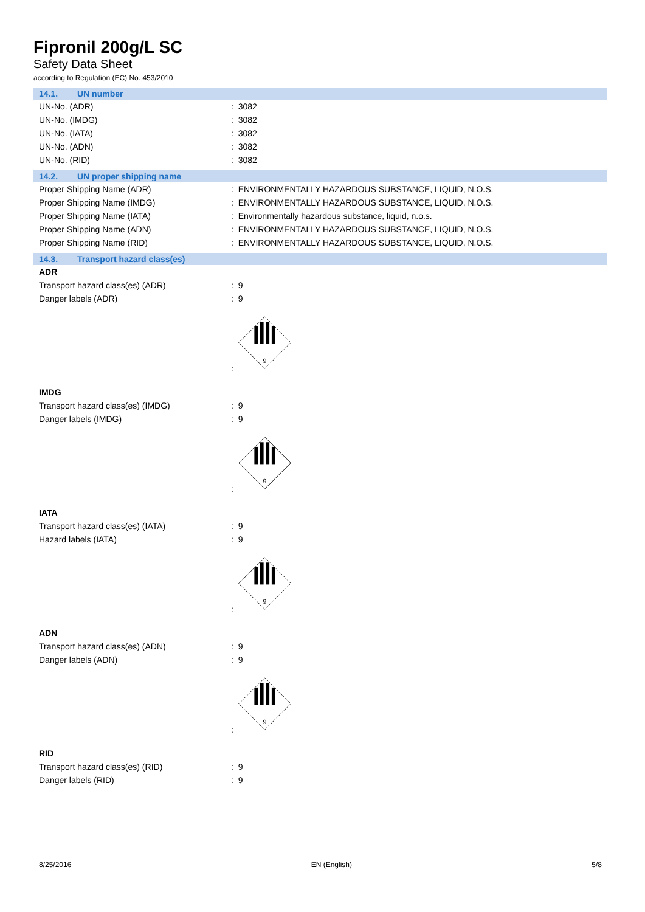Fipronil 200g/L SC
Safety Data Sheet
according to Regulation (EC) No. 453/2010
14.1. UN number
UN-No. (ADR) : 3082
UN-No. (IMDG) : 3082
UN-No. (IATA) : 3082
UN-No. (ADN) : 3082
UN-No. (RID) : 3082
14.2. UN proper shipping name
Proper Shipping Name (ADR) : ENVIRONMENTALLY HAZARDOUS SUBSTANCE, LIQUID, N.O.S.
Proper Shipping Name (IMDG) : ENVIRONMENTALLY HAZARDOUS SUBSTANCE, LIQUID, N.O.S.
Proper Shipping Name (IATA) : Environmentally hazardous substance, liquid, n.o.s.
Proper Shipping Name (ADN) : ENVIRONMENTALLY HAZARDOUS SUBSTANCE, LIQUID, N.O.S.
Proper Shipping Name (RID) : ENVIRONMENTALLY HAZARDOUS SUBSTANCE, LIQUID, N.O.S.
14.3. Transport hazard class(es)
ADR
Transport hazard class(es) (ADR) : 9
Danger labels (ADR) : 9
:
9
IMDG
Transport hazard class(es) (IMDG) : 9
Danger labels (IMDG) : 9
:
9
IATA
Transport hazard class(es) (IATA) : 9
Hazard labels (IATA) : 9
:
9
ADN
Transport hazard class(es) (ADN) : 9
Danger labels (ADN) : 9
:
9
RID
Transport hazard class(es) (RID) : 9
Danger labels (RID) : 9
8/25/2016 EN (English) 5/8